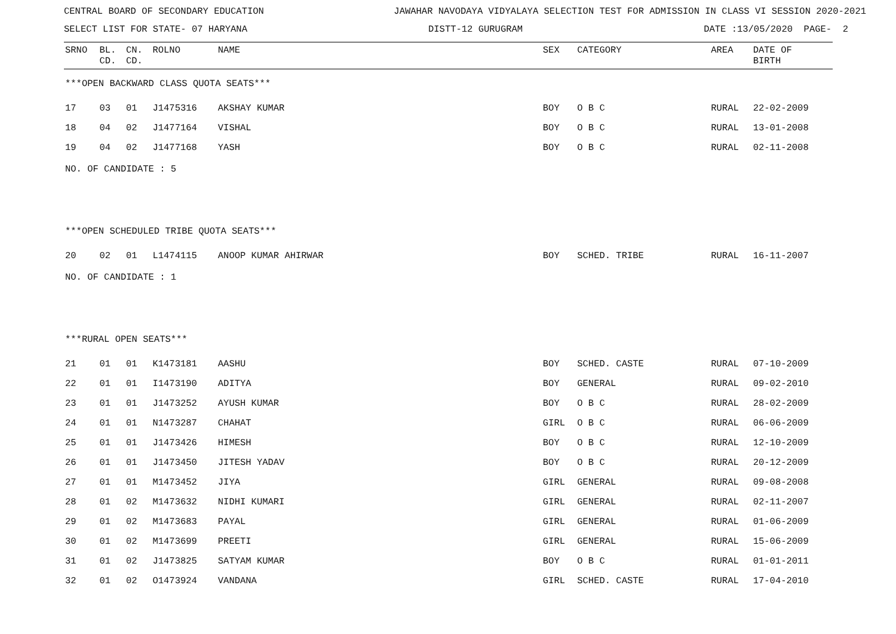CENTRAL BOARD OF SECONDARY EDUCATION JAWAHAR NAVODAYA VIDYALAYA SELECTION TEST FOR ADMISSION IN CLASS VI SESSION 2020-2021
SELECT LIST FOR STATE- 07 HARYANA DISTT-12 GURUGRAM DATE :13/05/2020 PAGE- 2
| SRNO | BL. CD. | CN. CD. | ROLNO | NAME | SEX | CATEGORY | AREA | DATE OF BIRTH |
| --- | --- | --- | --- | --- | --- | --- | --- | --- |
| ***OPEN BACKWARD CLASS QUOTA SEATS*** | | | | | | | | |
| 17 | 03 | 01 | J1475316 | AKSHAY KUMAR | BOY | O B C | RURAL | 22-02-2009 |
| 18 | 04 | 02 | J1477164 | VISHAL | BOY | O B C | RURAL | 13-01-2008 |
| 19 | 04 | 02 | J1477168 | YASH | BOY | O B C | RURAL | 02-11-2008 |
| NO. OF CANDIDATE : 5 | | | | | | | | |
| ***OPEN SCHEDULED TRIBE QUOTA SEATS*** | | | | | | | | |
| 20 | 02 | 01 | L1474115 | ANOOP KUMAR AHIRWAR | BOY | SCHED. TRIBE | RURAL | 16-11-2007 |
| NO. OF CANDIDATE : 1 | | | | | | | | |
| ***RURAL OPEN SEATS*** | | | | | | | | |
| 21 | 01 | 01 | K1473181 | AASHU | BOY | SCHED. CASTE | RURAL | 07-10-2009 |
| 22 | 01 | 01 | I1473190 | ADITYA | BOY | GENERAL | RURAL | 09-02-2010 |
| 23 | 01 | 01 | J1473252 | AYUSH KUMAR | BOY | O B C | RURAL | 28-02-2009 |
| 24 | 01 | 01 | N1473287 | CHAHAT | GIRL | O B C | RURAL | 06-06-2009 |
| 25 | 01 | 01 | J1473426 | HIMESH | BOY | O B C | RURAL | 12-10-2009 |
| 26 | 01 | 01 | J1473450 | JITESH YADAV | BOY | O B C | RURAL | 20-12-2009 |
| 27 | 01 | 01 | M1473452 | JIYA | GIRL | GENERAL | RURAL | 09-08-2008 |
| 28 | 01 | 02 | M1473632 | NIDHI KUMARI | GIRL | GENERAL | RURAL | 02-11-2007 |
| 29 | 01 | 02 | M1473683 | PAYAL | GIRL | GENERAL | RURAL | 01-06-2009 |
| 30 | 01 | 02 | M1473699 | PREETI | GIRL | GENERAL | RURAL | 15-06-2009 |
| 31 | 01 | 02 | J1473825 | SATYAM KUMAR | BOY | O B C | RURAL | 01-01-2011 |
| 32 | 01 | 02 | O1473924 | VANDANA | GIRL | SCHED. CASTE | RURAL | 17-04-2010 |